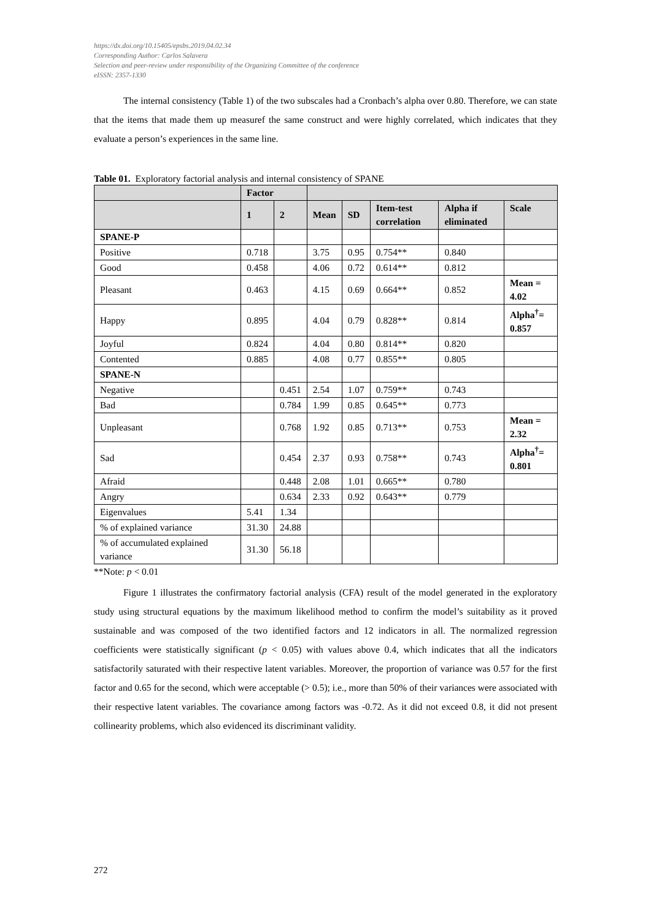https://dx.doi.org/10.15405/epsbs.2019.04.02.34
Corresponding Author: Carlos Salavera
Selection and peer-review under responsibility of the Organizing Committee of the conference
eISSN: 2357-1330
The internal consistency (Table 1) of the two subscales had a Cronbach’s alpha over 0.80. Therefore, we can state that the items that made them up measuref the same construct and were highly correlated, which indicates that they evaluate a person’s experiences in the same line.
Table 01. Exploratory factorial analysis and internal consistency of SPANE
| | Factor | | | | | | |
| --- | --- | --- | --- | --- | --- | --- | --- |
| | 1 | 2 | Mean | SD | Item-test correlation | Alpha if eliminated | Scale |
| SPANE-P | | | | | | | |
| Positive | 0.718 | | 3.75 | 0.95 | 0.754** | 0.840 | |
| Good | 0.458 | | 4.06 | 0.72 | 0.614** | 0.812 | |
| Pleasant | 0.463 | | 4.15 | 0.69 | 0.664** | 0.852 | Mean = 4.02 |
| Happy | 0.895 | | 4.04 | 0.79 | 0.828** | 0.814 | Alpha<sup>†</sup>= 0.857 |
| Joyful | 0.824 | | 4.04 | 0.80 | 0.814** | 0.820 | |
| Contented | 0.885 | | 4.08 | 0.77 | 0.855** | 0.805 | |
| SPANE-N | | | | | | | |
| Negative | | 0.451 | 2.54 | 1.07 | 0.759** | 0.743 | |
| Bad | | 0.784 | 1.99 | 0.85 | 0.645** | 0.773 | |
| Unpleasant | | 0.768 | 1.92 | 0.85 | 0.713** | 0.753 | Mean = 2.32 |
| Sad | | 0.454 | 2.37 | 0.93 | 0.758** | 0.743 | Alpha<sup>†</sup>= 0.801 |
| Afraid | | 0.448 | 2.08 | 1.01 | 0.665** | 0.780 | |
| Angry | | 0.634 | 2.33 | 0.92 | 0.643** | 0.779 | |
| Eigenvalues | 5.41 | 1.34 | | | | | |
| % of explained variance | 31.30 | 24.88 | | | | | |
| % of accumulated explained variance | 31.30 | 56.18 | | | | | |
**Note: p < 0.01
Figure 1 illustrates the confirmatory factorial analysis (CFA) result of the model generated in the exploratory study using structural equations by the maximum likelihood method to confirm the model’s suitability as it proved sustainable and was composed of the two identified factors and 12 indicators in all. The normalized regression coefficients were statistically significant (p < 0.05) with values above 0.4, which indicates that all the indicators satisfactorily saturated with their respective latent variables. Moreover, the proportion of variance was 0.57 for the first factor and 0.65 for the second, which were acceptable (> 0.5); i.e., more than 50% of their variances were associated with their respective latent variables. The covariance among factors was -0.72. As it did not exceed 0.8, it did not present collinearity problems, which also evidenced its discriminant validity.
272